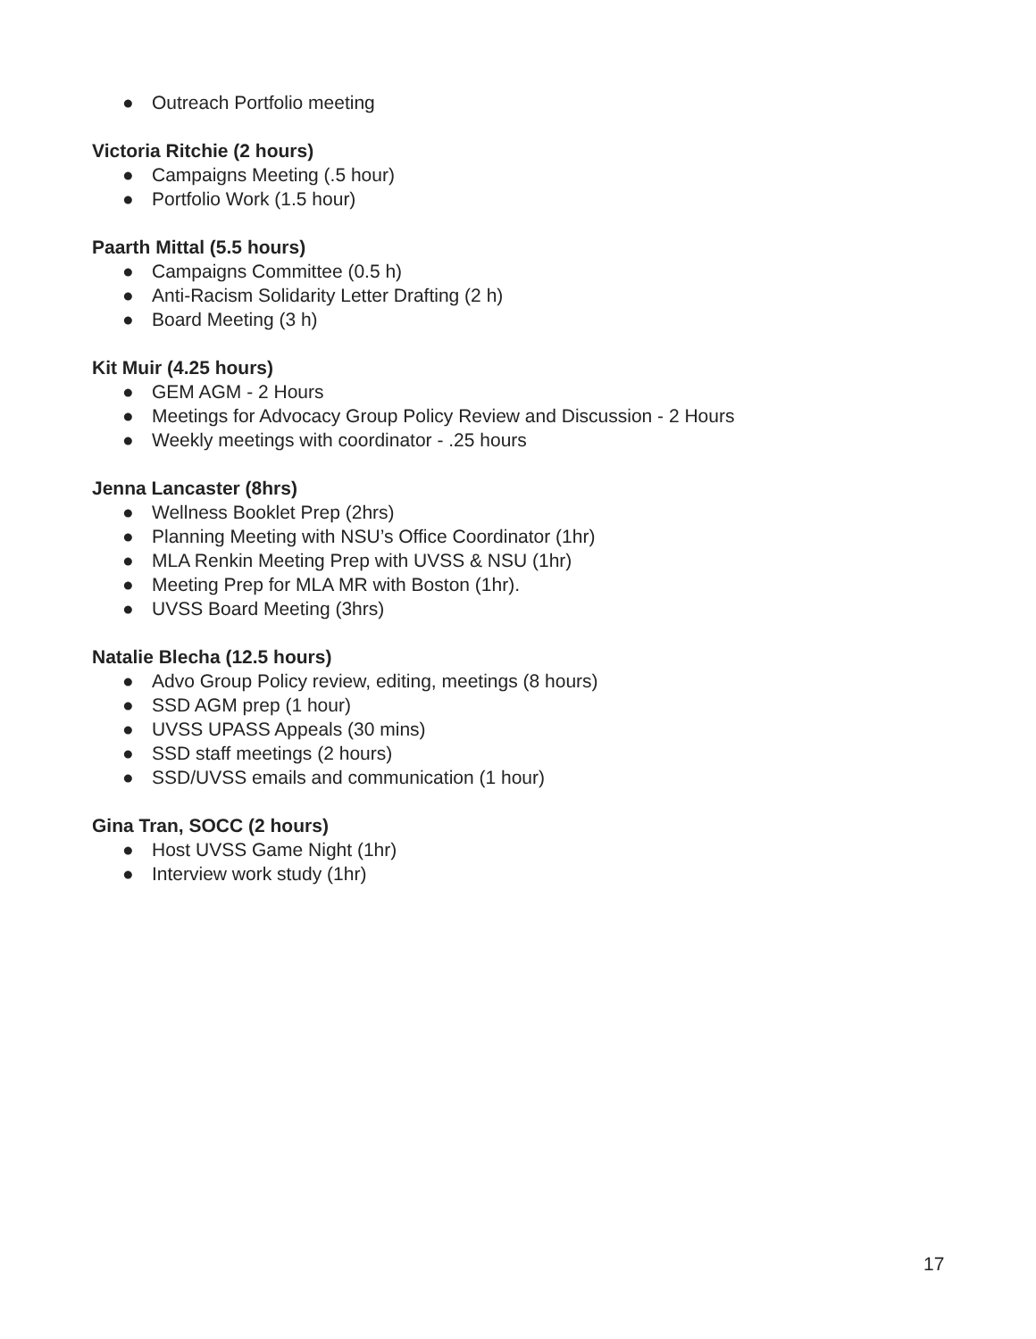● Outreach Portfolio meeting
Victoria Ritchie (2 hours)
● Campaigns Meeting (.5 hour)
● Portfolio Work (1.5 hour)
Paarth Mittal (5.5 hours)
● Campaigns Committee (0.5 h)
● Anti-Racism Solidarity Letter Drafting (2 h)
● Board Meeting (3 h)
Kit Muir (4.25 hours)
● GEM AGM - 2 Hours
● Meetings for Advocacy Group Policy Review and Discussion - 2 Hours
● Weekly meetings with coordinator - .25 hours
Jenna Lancaster (8hrs)
● Wellness Booklet Prep (2hrs)
● Planning Meeting with NSU’s Office Coordinator (1hr)
● MLA Renkin Meeting Prep with UVSS & NSU (1hr)
● Meeting Prep for MLA MR with Boston (1hr).
● UVSS Board Meeting (3hrs)
Natalie Blecha (12.5 hours)
● Advo Group Policy review, editing, meetings (8 hours)
● SSD AGM prep (1 hour)
● UVSS UPASS Appeals (30 mins)
● SSD staff meetings (2 hours)
● SSD/UVSS emails and communication (1 hour)
Gina Tran, SOCC (2 hours)
● Host UVSS Game Night (1hr)
● Interview work study (1hr)
17